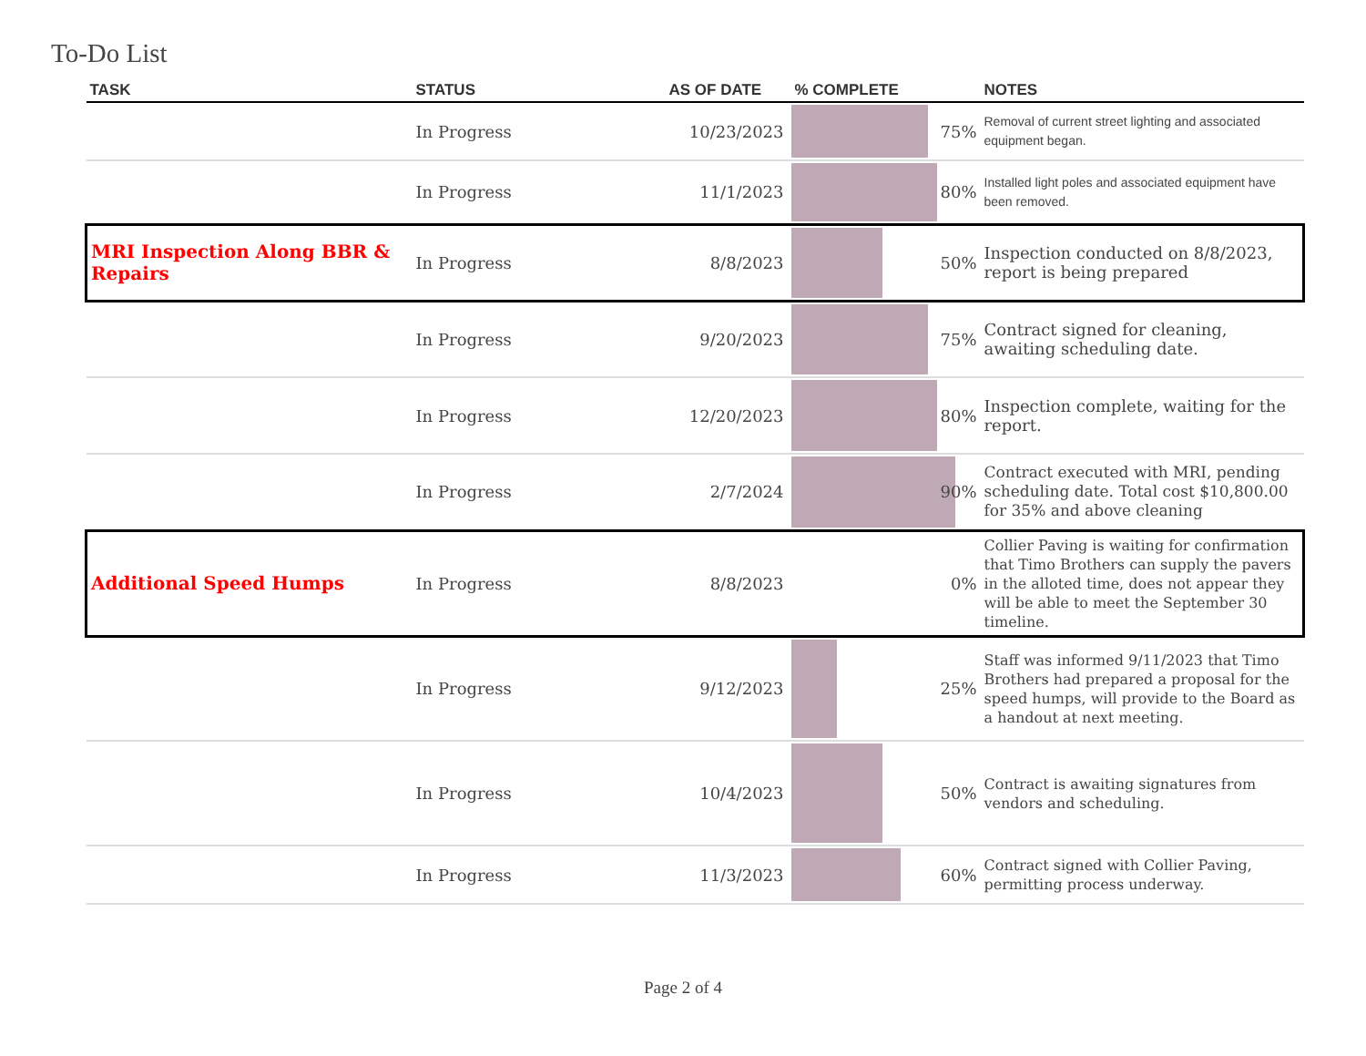To-Do List
| TASK | STATUS | AS OF DATE | % COMPLETE | NOTES |
| --- | --- | --- | --- | --- |
| | In Progress | 10/23/2023 | 75% | Removal of current street lighting and associated equipment began. |
| | In Progress | 11/1/2023 | 80% | Installed light poles and associated equipment have been removed. |
| MRI Inspection Along BBR & Repairs | In Progress | 8/8/2023 | 50% | Inspection conducted on 8/8/2023, report is being prepared |
| | In Progress | 9/20/2023 | 75% | Contract signed for cleaning, awaiting scheduling date. |
| | In Progress | 12/20/2023 | 80% | Inspection complete, waiting for the report. |
| | In Progress | 2/7/2024 | 90% | Contract executed with MRI, pending scheduling date. Total cost $10,800.00 for 35% and above cleaning |
| Additional Speed Humps | In Progress | 8/8/2023 | 0% | Collier Paving is waiting for confirmation that Timo Brothers can supply the pavers in the alloted time, does not appear they will be able to meet the September 30 timeline. |
| | In Progress | 9/12/2023 | 25% | Staff was informed 9/11/2023 that Timo Brothers had prepared a proposal for the speed humps, will provide to the Board as a handout at next meeting. |
| | In Progress | 10/4/2023 | 50% | Contract is awaiting signatures from vendors and scheduling. |
| | In Progress | 11/3/2023 | 60% | Contract signed with Collier Paving, permitting process underway. |
Page 2 of 4